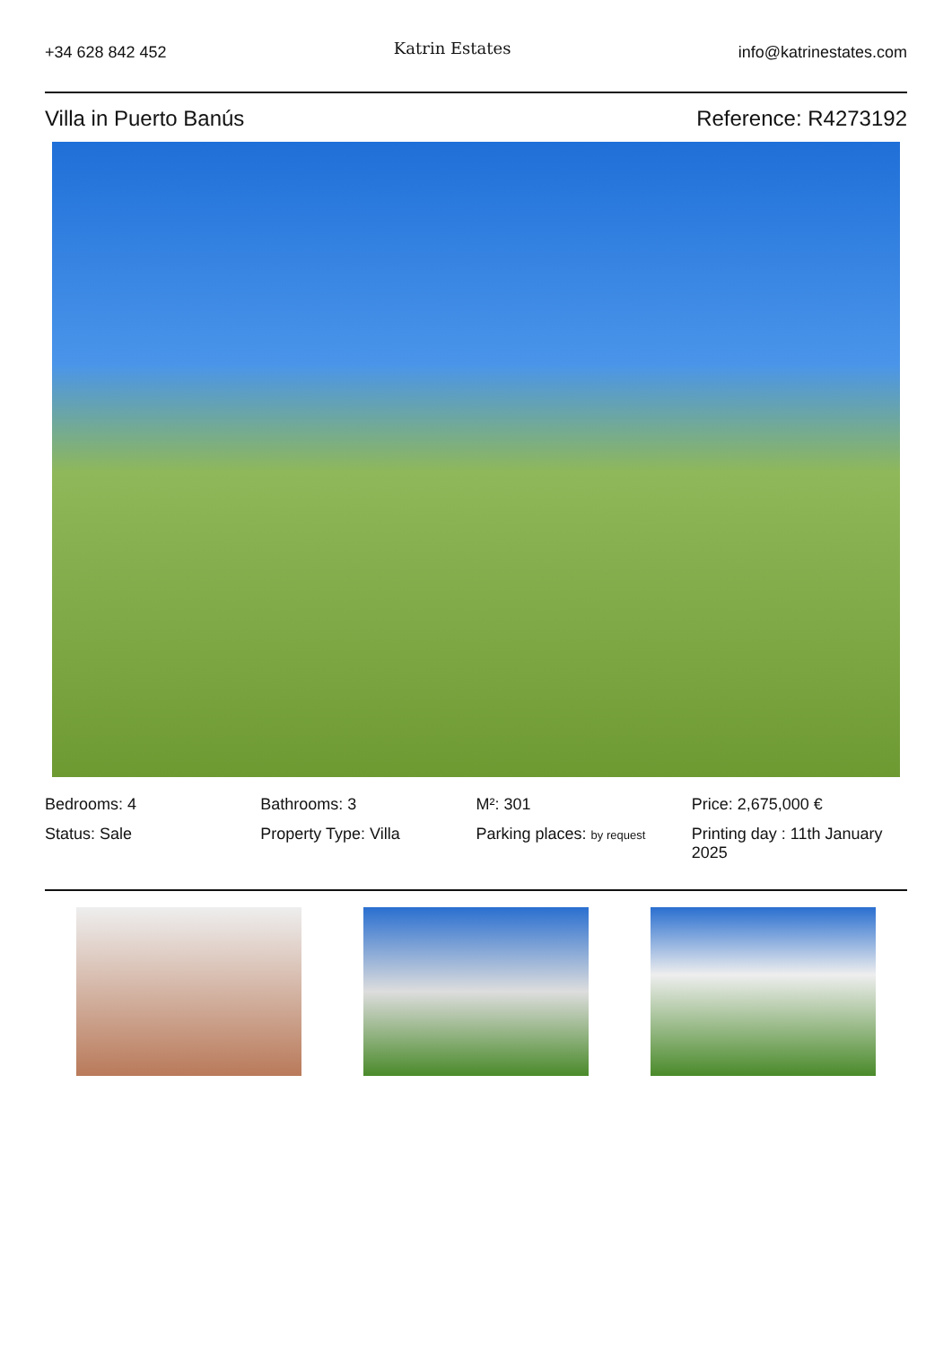+34 628 842 452 Katrin Estates info@katrinestates.com
Villa in Puerto Banús Reference: R4273192
Bedrooms: 4
Bathrooms: 3
M²: 301
Price: 2,675,000 €
Status: Sale
Property Type: Villa
Parking places: by request
Printing day : 11th January 2025